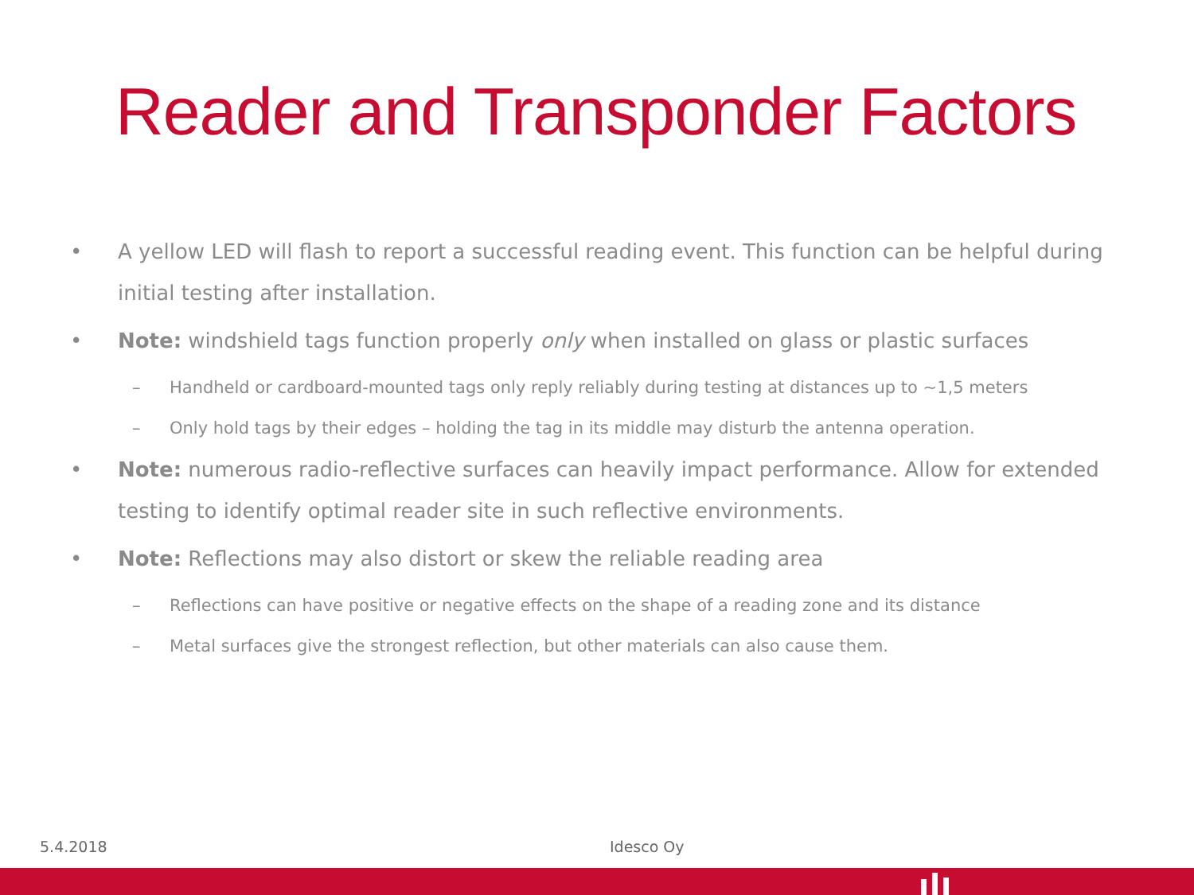Reader and Transponder Factors
• A yellow LED will flash to report a successful reading event. This function can be helpful during initial testing after installation.
• Note: windshield tags function properly only when installed on glass or plastic surfaces
– Handheld or cardboard-mounted tags only reply reliably during testing at distances up to ~1,5 meters
– Only hold tags by their edges – holding the tag in its middle may disturb the antenna operation.
• Note: numerous radio-reflective surfaces can heavily impact performance. Allow for extended testing to identify optimal reader site in such reflective environments.
• Note: Reflections may also distort or skew the reliable reading area
– Reflections can have positive or negative effects on the shape of a reading zone and its distance
– Metal surfaces give the strongest reflection, but other materials can also cause them.
5.4.2018 Idesco Oy